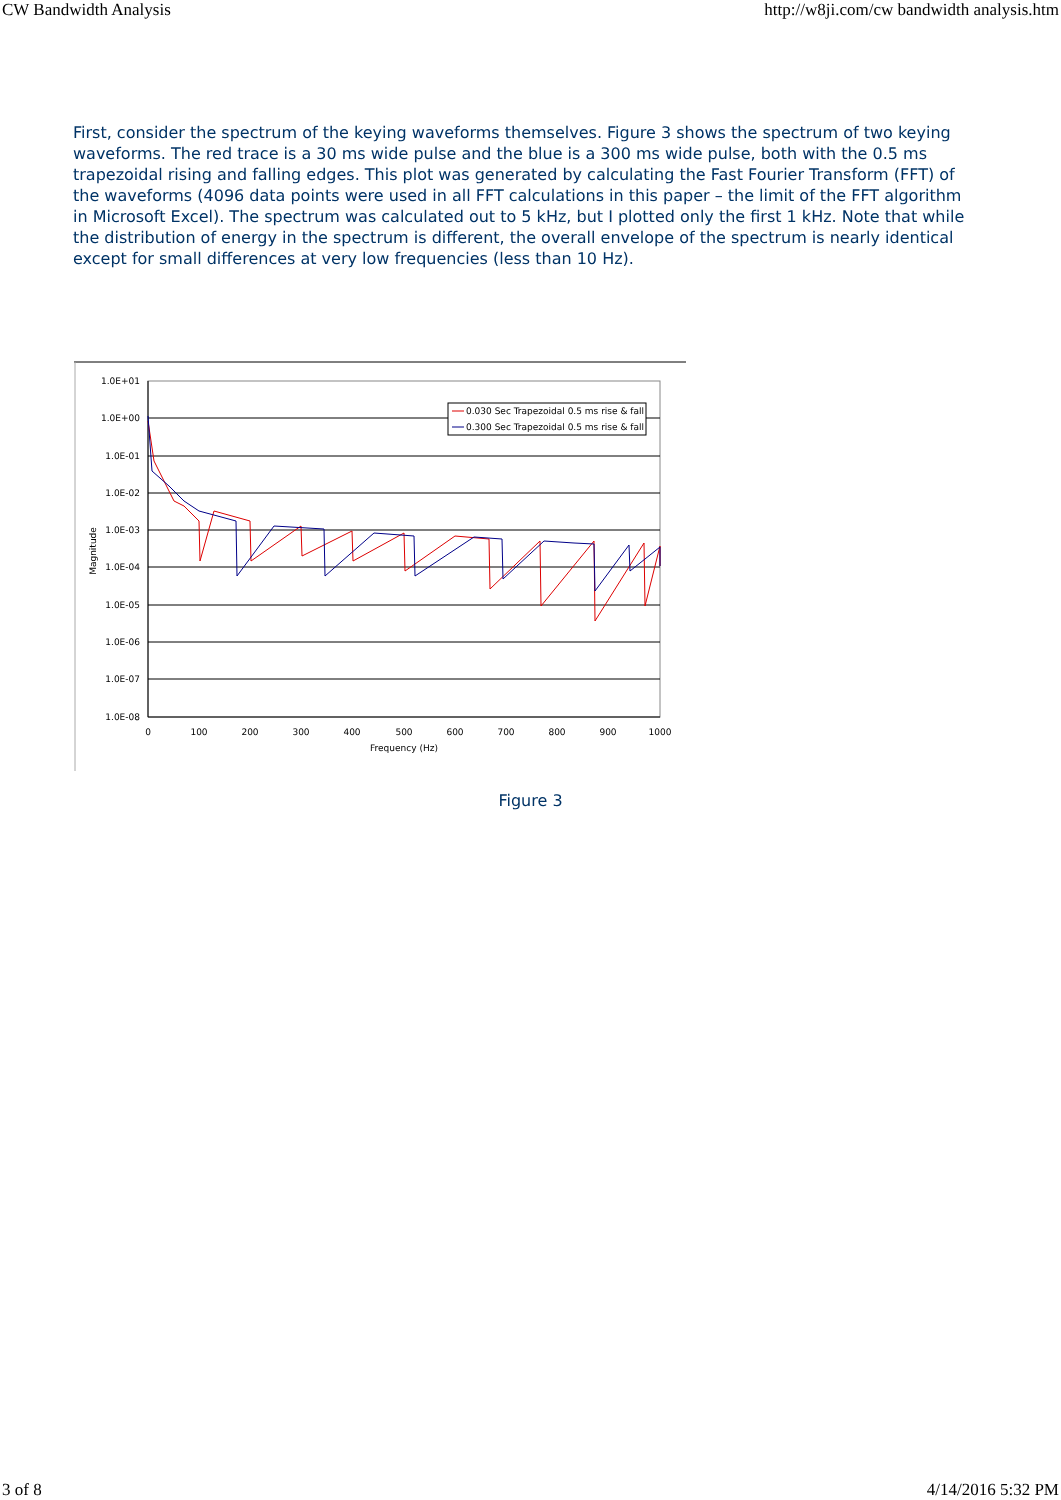CW Bandwidth Analysis http://w8ji.com/cw bandwidth analysis.htm
First, consider the spectrum of the keying waveforms themselves. Figure 3 shows the spectrum of two keying waveforms. The red trace is a 30 ms wide pulse and the blue is a 300 ms wide pulse, both with the 0.5 ms trapezoidal rising and falling edges. This plot was generated by calculating the Fast Fourier Transform (FFT) of the waveforms (4096 data points were used in all FFT calculations in this paper – the limit of the FFT algorithm in Microsoft Excel). The spectrum was calculated out to 5 kHz, but I plotted only the first 1 kHz. Note that while the distribution of energy in the spectrum is different, the overall envelope of the spectrum is nearly identical except for small differences at very low frequencies (less than 10 Hz).
1.0E+01
1.0E+00
1.0E-01
1.0E-02
1.0E-03
1.0E-04
1.0E-05
1.0E-06
1.0E-07
1.0E-08
0
100
200
300
400
500
600
700
800
900
1000
Frequency (Hz)
Magnitude
0.030 Sec Trapezoidal 0.5 ms rise & fall
0.300 Sec Trapezoidal 0.5 ms rise & fall
Figure 3
3 of 8 4/14/2016 5:32 PM